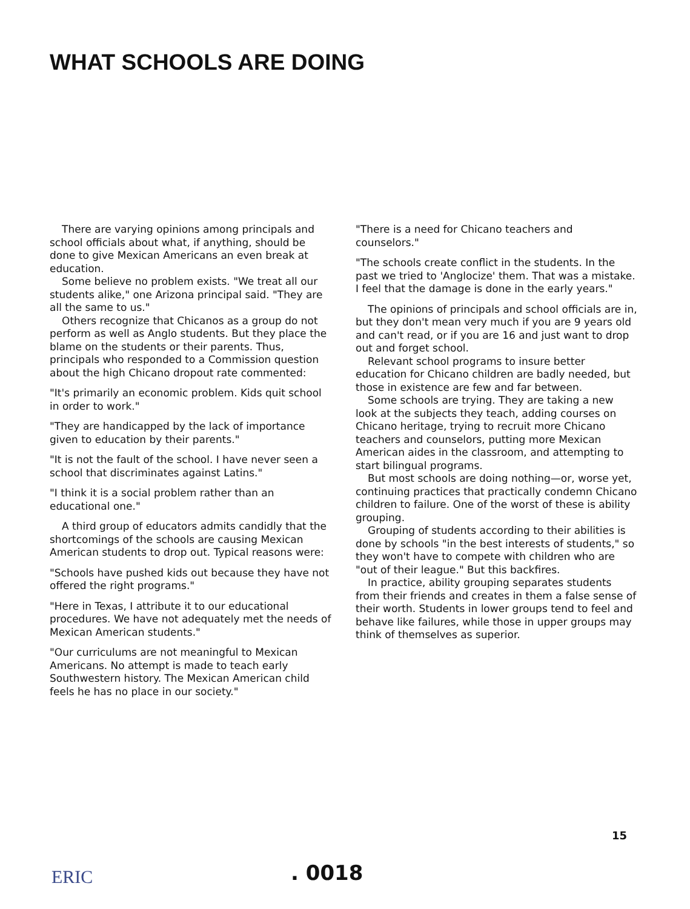WHAT SCHOOLS ARE DOING
There are varying opinions among principals and school officials about what, if anything, should be done to give Mexican Americans an even break at education.
Some believe no problem exists. "We treat all our students alike," one Arizona principal said. "They are all the same to us."
Others recognize that Chicanos as a group do not perform as well as Anglo students. But they place the blame on the students or their parents. Thus, principals who responded to a Commission question about the high Chicano dropout rate commented:
"It's primarily an economic problem. Kids quit school in order to work."
"They are handicapped by the lack of importance given to education by their parents."
"It is not the fault of the school. I have never seen a school that discriminates against Latins."
"I think it is a social problem rather than an educational one."
A third group of educators admits candidly that the shortcomings of the schools are causing Mexican American students to drop out. Typical reasons were:
"Schools have pushed kids out because they have not offered the right programs."
"Here in Texas, I attribute it to our educational procedures. We have not adequately met the needs of Mexican American students."
"Our curriculums are not meaningful to Mexican Americans. No attempt is made to teach early Southwestern history. The Mexican American child feels he has no place in our society."
"There is a need for Chicano teachers and counselors."
"The schools create conflict in the students. In the past we tried to 'Anglocize' them. That was a mistake. I feel that the damage is done in the early years."
The opinions of principals and school officials are in, but they don't mean very much if you are 9 years old and can't read, or if you are 16 and just want to drop out and forget school.
Relevant school programs to insure better education for Chicano children are badly needed, but those in existence are few and far between.
Some schools are trying. They are taking a new look at the subjects they teach, adding courses on Chicano heritage, trying to recruit more Chicano teachers and counselors, putting more Mexican American aides in the classroom, and attempting to start bilingual programs.
But most schools are doing nothing—or, worse yet, continuing practices that practically condemn Chicano children to failure. One of the worst of these is ability grouping.
Grouping of students according to their abilities is done by schools "in the best interests of students," so they won't have to compete with children who are "out of their league." But this backfires.
In practice, ability grouping separates students from their friends and creates in them a false sense of their worth. Students in lower groups tend to feel and behave like failures, while those in upper groups may think of themselves as superior.
15
ERIC . 0018